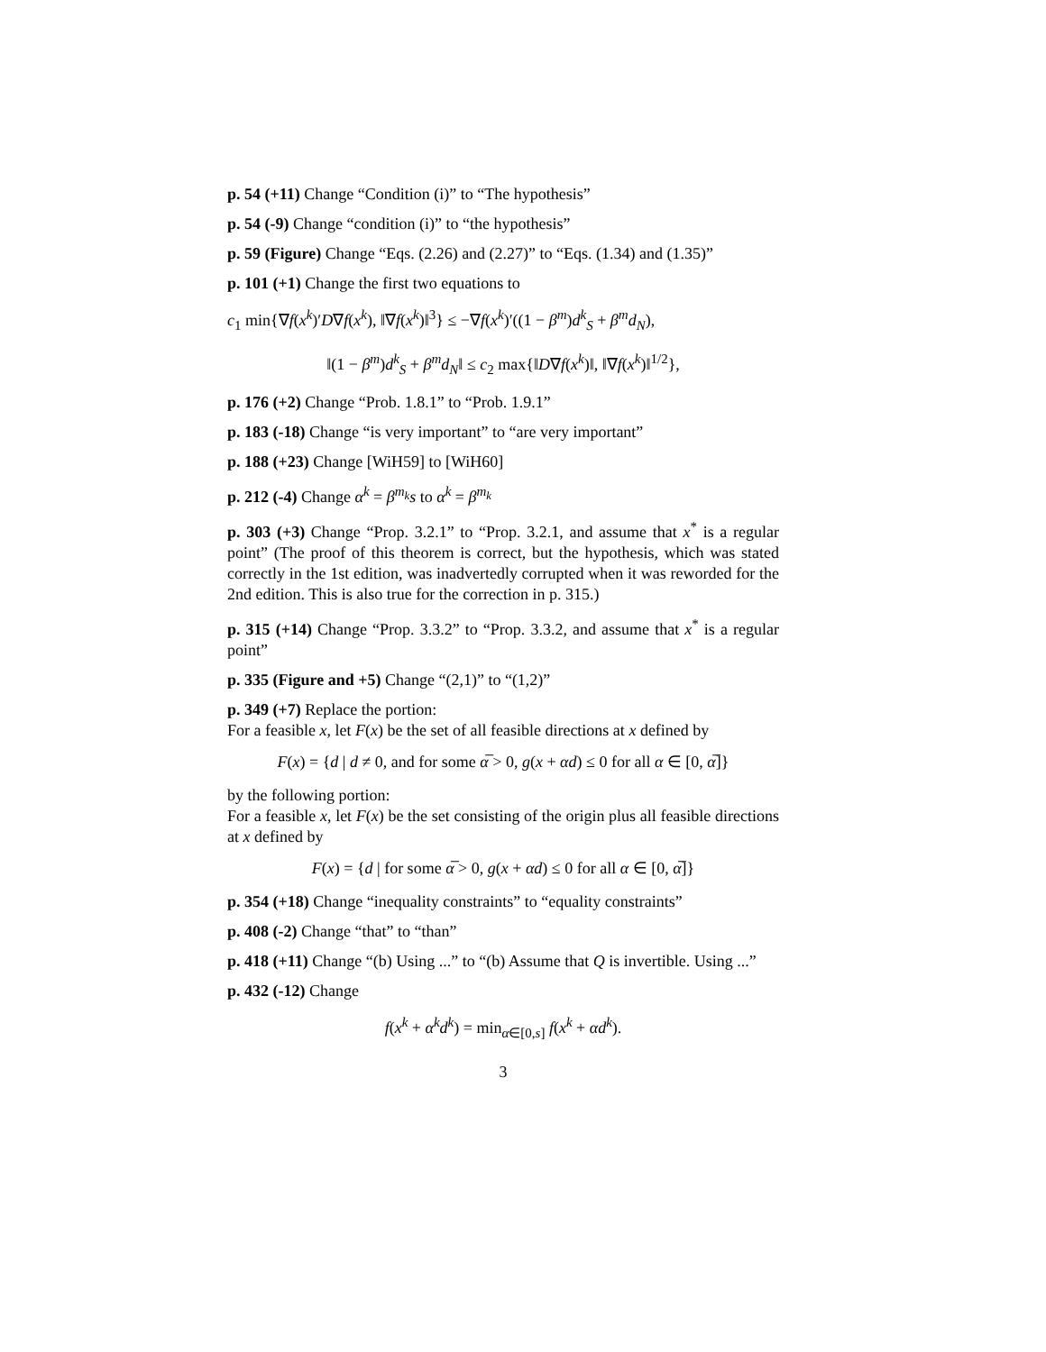p. 54 (+11) Change “Condition (i)” to “The hypothesis”
p. 54 (-9) Change “condition (i)” to “the hypothesis”
p. 59 (Figure) Change “Eqs. (2.26) and (2.27)” to “Eqs. (1.34) and (1.35)”
p. 101 (+1) Change the first two equations to
c<sub>1</sub> min{∇f(x<sup>k</sup>)′D∇f(x<sup>k</sup>), ‖∇f(x<sup>k</sup>)‖<sup>3</sup>} ≤ −∇f(x<sup>k</sup>)′((1 − β<sup>m</sup>)d<sup>k</sup><sub>S</sub> + β<sup>m</sup>d<sub>N</sub>),
‖(1 − β<sup>m</sup>)d<sup>k</sup><sub>S</sub> + β<sup>m</sup>d<sub>N</sub>‖ ≤ c<sub>2</sub> max{‖D∇f(x<sup>k</sup>)‖, ‖∇f(x<sup>k</sup>)‖<sup>1/2</sup>},
p. 176 (+2) Change “Prob. 1.8.1” to “Prob. 1.9.1”
p. 183 (-18) Change “is very important” to “are very important”
p. 188 (+23) Change [WiH59] to [WiH60]
p. 212 (-4) Change α<sup>k</sup> = β<sup>m<sub>k</sub></sup>s to α<sup>k</sup> = β<sup>m<sub>k</sub></sup>
p. 303 (+3) Change “Prop. 3.2.1” to “Prop. 3.2.1, and assume that x<sup>*</sup> is a regular point” (The proof of this theorem is correct, but the hypothesis, which was stated correctly in the 1st edition, was inadvertedly corrupted when it was reworded for the 2nd edition. This is also true for the correction in p. 315.)
p. 315 (+14) Change “Prop. 3.3.2” to “Prop. 3.3.2, and assume that x<sup>*</sup> is a regular point”
p. 335 (Figure and +5) Change “(2,1)” to “(1,2)”
p. 349 (+7) Replace the portion:
For a feasible x, let F(x) be the set of all feasible directions at x defined by
F(x) = {d | d ≠ 0, and for some α̅ > 0, g(x + αd) ≤ 0 for all α ∈ [0, α̅]}
by the following portion:
For a feasible x, let F(x) be the set consisting of the origin plus all feasible directions at x defined by
F(x) = {d | for some α̅ > 0, g(x + αd) ≤ 0 for all α ∈ [0, α̅]}
p. 354 (+18) Change “inequality constraints” to “equality constraints”
p. 408 (-2) Change “that” to “than”
p. 418 (+11) Change “(b) Using ...” to “(b) Assume that Q is invertible. Using ...”
p. 432 (-12) Change
f(x<sup>k</sup> + α<sup>k</sup>d<sup>k</sup>) = min<sub>α∈[0,s]</sub> f(x<sup>k</sup> + αd<sup>k</sup>).
3